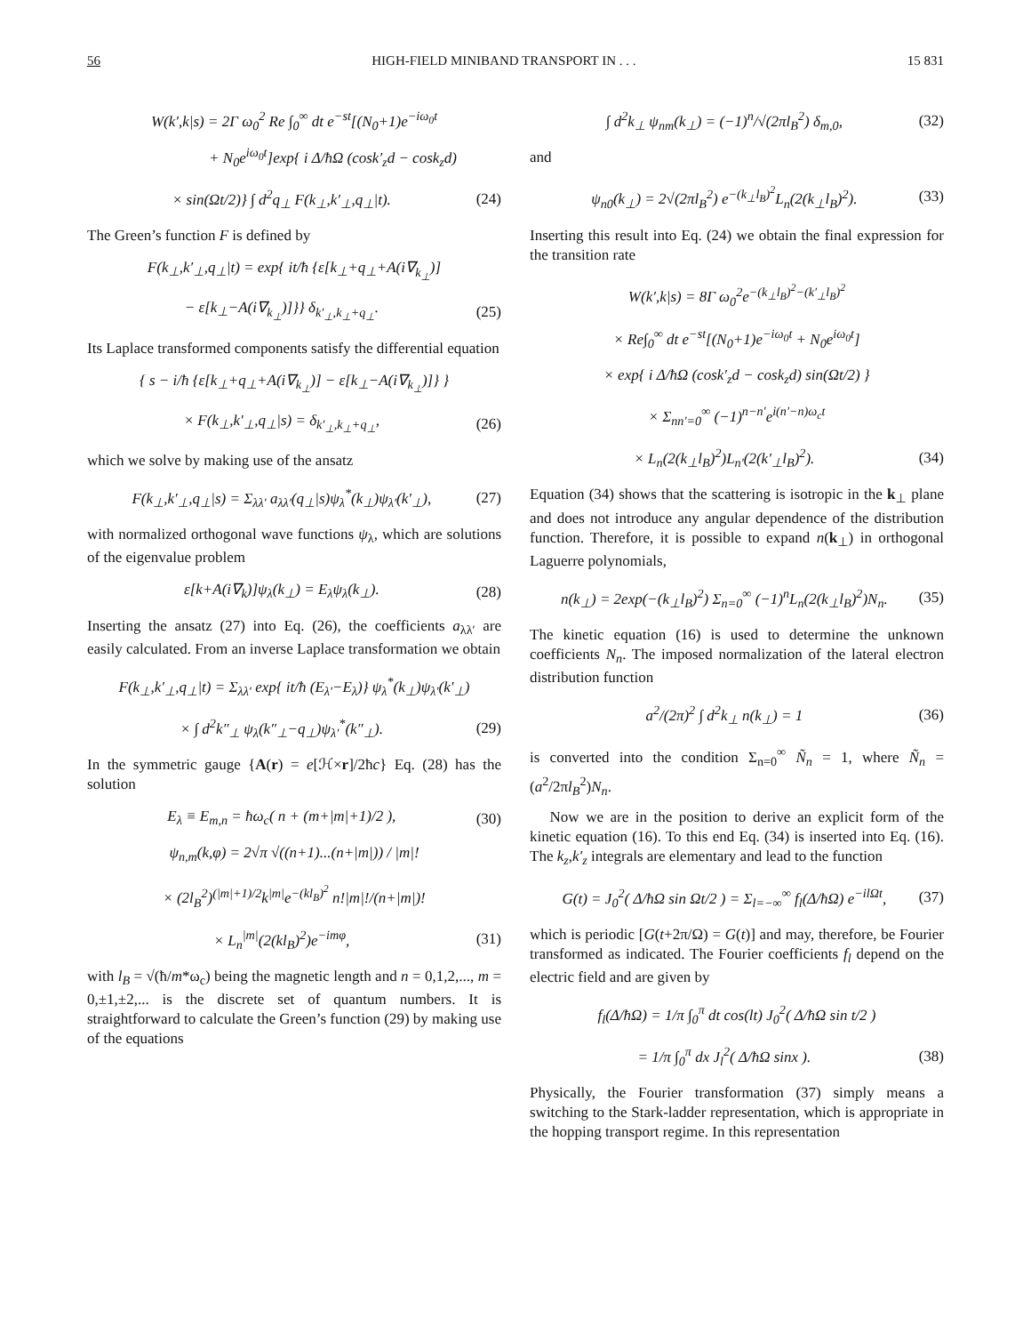56 HIGH-FIELD MINIBAND TRANSPORT IN . . . 15 831
W(k′,k|s) = 2Γ ω<sub>0</sub><sup>2</sup> Re ∫<sub>0</sub><sup>∞</sup> dt e<sup>−st</sup>[(N<sub>0</sub>+1)e<sup>−iω<sub>0</sub>t</sup>
+ N<sub>0</sub>e<sup>iω<sub>0</sub>t</sup>]exp{ i Δ/ħΩ (cosk′<sub>z</sub>d − cosk<sub>z</sub>d)
× sin(Ωt/2)} ∫ d<sup>2</sup>q<sub>⊥</sub> F(k<sub>⊥</sub>,k′<sub>⊥</sub>,q<sub>⊥</sub>|t). (24)
The Green’s function F is defined by
F(k<sub>⊥</sub>,k′<sub>⊥</sub>,q<sub>⊥</sub>|t) = exp{ it/ħ {ε[k<sub>⊥</sub>+q<sub>⊥</sub>+A(i∇<sub>k<sub>⊥</sub></sub>)]
− ε[k<sub>⊥</sub>−A(i∇<sub>k<sub>⊥</sub></sub>)]}} δ<sub>k′<sub>⊥</sub>,k<sub>⊥</sub>+q<sub>⊥</sub></sub>. (25)
Its Laplace transformed components satisfy the differential equation
{ s − i/ħ {ε[k<sub>⊥</sub>+q<sub>⊥</sub>+A(i∇<sub>k<sub>⊥</sub></sub>)] − ε[k<sub>⊥</sub>−A(i∇<sub>k<sub>⊥</sub></sub>)]} }
× F(k<sub>⊥</sub>,k′<sub>⊥</sub>,q<sub>⊥</sub>|s) = δ<sub>k′<sub>⊥</sub>,k<sub>⊥</sub>+q<sub>⊥</sub></sub>, (26)
which we solve by making use of the ansatz
F(k<sub>⊥</sub>,k′<sub>⊥</sub>,q<sub>⊥</sub>|s) = Σ<sub>λλ′</sub> a<sub>λλ′</sub>(q<sub>⊥</sub>|s)ψ<sub>λ</sub><sup>*</sup>(k<sub>⊥</sub>)ψ<sub>λ′</sub>(k′<sub>⊥</sub>), (27)
with normalized orthogonal wave functions ψ<sub>λ</sub>, which are solutions of the eigenvalue problem
ε[k+A(i∇<sub>k</sub>)]ψ<sub>λ</sub>(k<sub>⊥</sub>) = E<sub>λ</sub>ψ<sub>λ</sub>(k<sub>⊥</sub>). (28)
Inserting the ansatz (27) into Eq. (26), the coefficients a<sub>λλ′</sub> are easily calculated. From an inverse Laplace transformation we obtain
F(k<sub>⊥</sub>,k′<sub>⊥</sub>,q<sub>⊥</sub>|t) = Σ<sub>λλ′</sub> exp{ it/ħ (E<sub>λ′</sub>−E<sub>λ</sub>)} ψ<sub>λ</sub><sup>*</sup>(k<sub>⊥</sub>)ψ<sub>λ′</sub>(k′<sub>⊥</sub>)
× ∫ d<sup>2</sup>k″<sub>⊥</sub> ψ<sub>λ</sub>(k″<sub>⊥</sub>−q<sub>⊥</sub>)ψ<sub>λ′</sub><sup>*</sup>(k″<sub>⊥</sub>). (29)
In the symmetric gauge {A(r) = e[ℋ×r]/2ħc} Eq. (28) has the solution
E<sub>λ</sub> ≡ E<sub>m,n</sub> = ħω<sub>c</sub>( n + (m+|m|+1)/2 ), (30)
ψ<sub>n,m</sub>(k,φ) = 2√π √((n+1)...(n+|m|)) / |m|!
× (2l<sub>B</sub><sup>2</sup>)<sup>(|m|+1)/2</sup>k<sup>|m|</sup>e<sup>−(kl<sub>B</sub>)<sup>2</sup></sup> n!|m|!/(n+|m|)!
× L<sub>n</sub><sup>|m|</sup>(2(kl<sub>B</sub>)<sup>2</sup>)e<sup>−imφ</sup>, (31)
with l<sub>B</sub> = √(ħ/m*ω<sub>c</sub>) being the magnetic length and n = 0,1,2,..., m = 0,±1,±2,... is the discrete set of quantum numbers. It is straightforward to calculate the Green’s function (29) by making use of the equations
∫ d<sup>2</sup>k<sub>⊥</sub> ψ<sub>nm</sub>(k<sub>⊥</sub>) = (−1)<sup>n</sup>/√(2πl<sub>B</sub><sup>2</sup>) δ<sub>m,0</sub>, (32)
and
ψ<sub>n0</sub>(k<sub>⊥</sub>) = 2√(2πl<sub>B</sub><sup>2</sup>) e<sup>−(k<sub>⊥</sub>l<sub>B</sub>)<sup>2</sup></sup>L<sub>n</sub>(2(k<sub>⊥</sub>l<sub>B</sub>)<sup>2</sup>). (33)
Inserting this result into Eq. (24) we obtain the final expression for the transition rate
W(k′,k|s) = 8Γ ω<sub>0</sub><sup>2</sup>e<sup>−(k<sub>⊥</sub>l<sub>B</sub>)<sup>2</sup>−(k′<sub>⊥</sub>l<sub>B</sub>)<sup>2</sup></sup>
× Re∫<sub>0</sub><sup>∞</sup> dt e<sup>−st</sup>[(N<sub>0</sub>+1)e<sup>−iω<sub>0</sub>t</sup> + N<sub>0</sub>e<sup>iω<sub>0</sub>t</sup>]
× exp{ i Δ/ħΩ (cosk′<sub>z</sub>d − cosk<sub>z</sub>d) sin(Ωt/2) }
× Σ<sub>nn′=0</sub><sup>∞</sup> (−1)<sup>n−n′</sup>e<sup>i(n′−n)ω<sub>c</sub>t</sup>
× L<sub>n</sub>(2(k<sub>⊥</sub>l<sub>B</sub>)<sup>2</sup>)L<sub>n′</sub>(2(k′<sub>⊥</sub>l<sub>B</sub>)<sup>2</sup>). (34)
Equation (34) shows that the scattering is isotropic in the k<sub>⊥</sub> plane and does not introduce any angular dependence of the distribution function. Therefore, it is possible to expand n(k<sub>⊥</sub>) in orthogonal Laguerre polynomials,
n(k<sub>⊥</sub>) = 2exp(−(k<sub>⊥</sub>l<sub>B</sub>)<sup>2</sup>) Σ<sub>n=0</sub><sup>∞</sup> (−1)<sup>n</sup>L<sub>n</sub>(2(k<sub>⊥</sub>l<sub>B</sub>)<sup>2</sup>)N<sub>n</sub>. (35)
The kinetic equation (16) is used to determine the unknown coefficients N<sub>n</sub>. The imposed normalization of the lateral electron distribution function
a<sup>2</sup>/(2π)<sup>2</sup> ∫ d<sup>2</sup>k<sub>⊥</sub> n(k<sub>⊥</sub>) = 1 (36)
is converted into the condition Σ<sub>n=0</sub><sup>∞</sup> Ñ<sub>n</sub> = 1, where Ñ<sub>n</sub> = (a<sup>2</sup>/2πl<sub>B</sub><sup>2</sup>)N<sub>n</sub>.
Now we are in the position to derive an explicit form of the kinetic equation (16). To this end Eq. (34) is inserted into Eq. (16). The k<sub>z</sub>,k′<sub>z</sub> integrals are elementary and lead to the function
G(t) = J<sub>0</sub><sup>2</sup>( Δ/ħΩ sin Ωt/2 ) = Σ<sub>l=−∞</sub><sup>∞</sup> f<sub>l</sub>(Δ/ħΩ) e<sup>−ilΩt</sup>, (37)
which is periodic [G(t+2π/Ω) = G(t)] and may, therefore, be Fourier transformed as indicated. The Fourier coefficients f<sub>l</sub> depend on the electric field and are given by
f<sub>l</sub>(Δ/ħΩ) = 1/π ∫<sub>0</sub><sup>π</sup> dt cos(lt) J<sub>0</sub><sup>2</sup>( Δ/ħΩ sin t/2 )
= 1/π ∫<sub>0</sub><sup>π</sup> dx J<sub>l</sub><sup>2</sup>( Δ/ħΩ sinx ). (38)
Physically, the Fourier transformation (37) simply means a switching to the Stark-ladder representation, which is appropriate in the hopping transport regime. In this representation